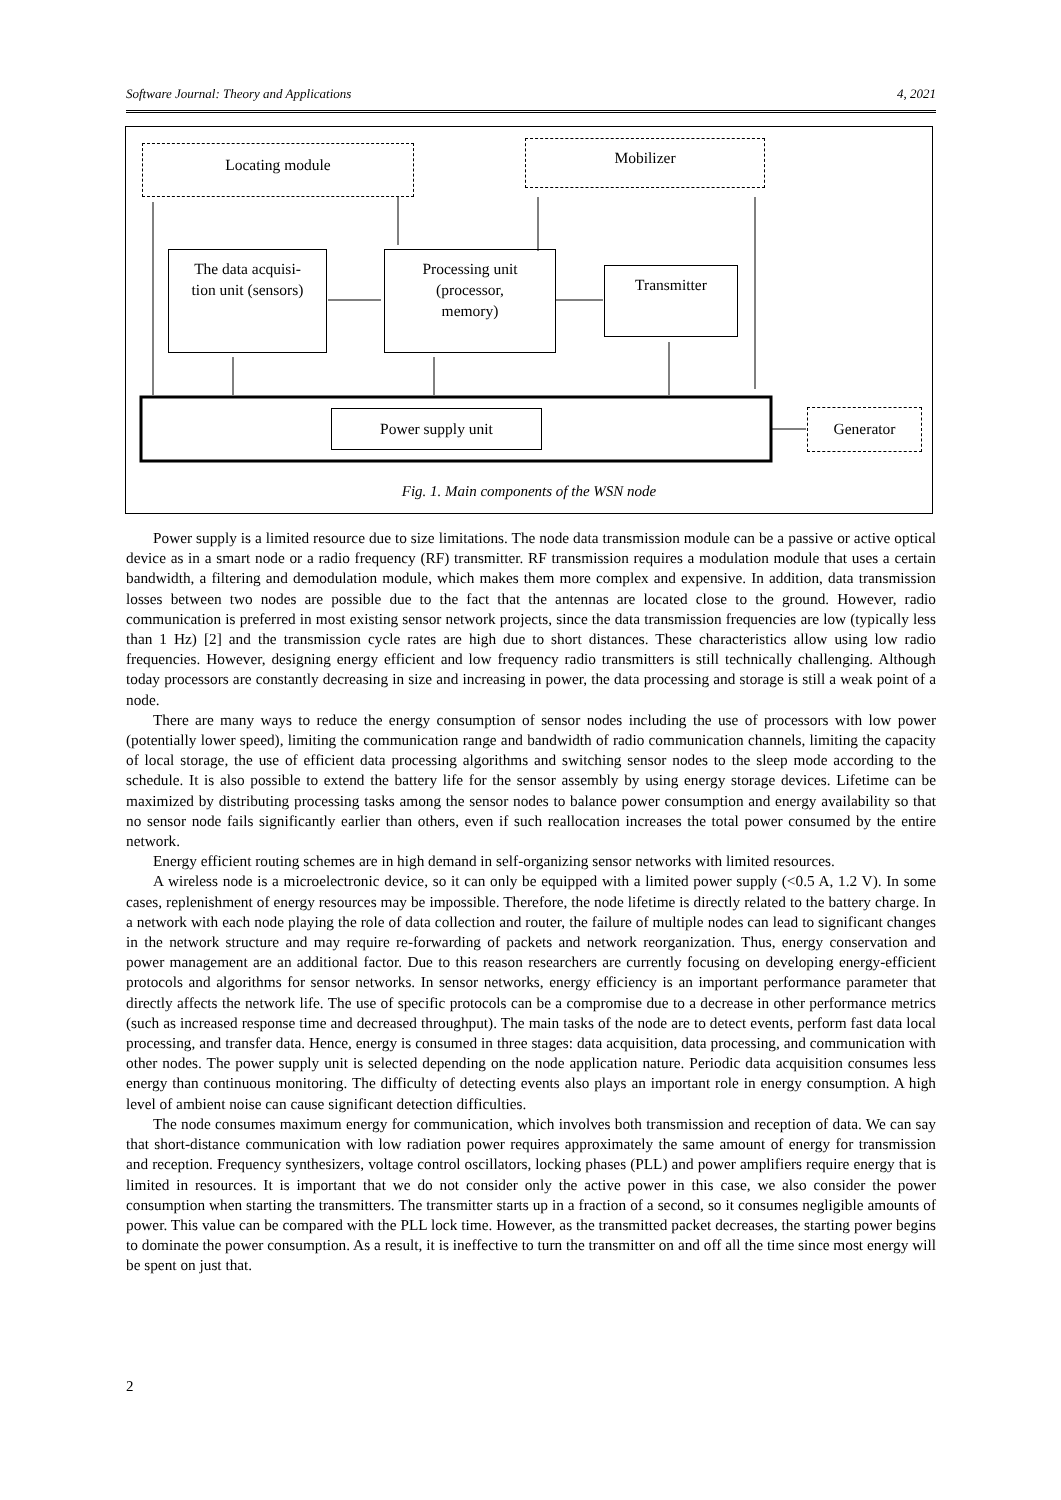Software Journal: Theory and Applications 4, 2021
Locating module Mobilizer
The data acquisi-
tion unit (sensors)
Processing unit
(processor,
memory)
Transmitter
Power supply unit Generator
Fig. 1. Main components of the WSN node
Power supply is a limited resource due to size limitations. The node data transmission module can be a passive or active optical device as in a smart node or a radio frequency (RF) transmitter. RF transmission requires a modulation module that uses a certain bandwidth, a filtering and demodulation module, which makes them more complex and expensive. In addition, data transmission losses between two nodes are possible due to the fact that the antennas are located close to the ground. However, radio communication is preferred in most existing sensor network projects, since the data transmission frequencies are low (typically less than 1 Hz) [2] and the transmission cycle rates are high due to short distances. These characteristics allow using low radio frequencies. However, designing energy efficient and low frequency radio transmitters is still technically challenging. Although today processors are constantly decreasing in size and increasing in power, the data processing and storage is still a weak point of a node.
There are many ways to reduce the energy consumption of sensor nodes including the use of processors with low power (potentially lower speed), limiting the communication range and bandwidth of radio communication channels, limiting the capacity of local storage, the use of efficient data processing algorithms and switching sensor nodes to the sleep mode according to the schedule. It is also possible to extend the battery life for the sensor assembly by using energy storage devices. Lifetime can be maximized by distributing processing tasks among the sensor nodes to balance power consumption and energy availability so that no sensor node fails significantly earlier than others, even if such reallocation increases the total power consumed by the entire network.
Energy efficient routing schemes are in high demand in self-organizing sensor networks with limited resources.
A wireless node is a microelectronic device, so it can only be equipped with a limited power supply (<0.5 A, 1.2 V). In some cases, replenishment of energy resources may be impossible. Therefore, the node lifetime is directly related to the battery charge. In a network with each node playing the role of data collection and router, the failure of multiple nodes can lead to significant changes in the network structure and may require re-forwarding of packets and network reorganization. Thus, energy conservation and power management are an additional factor. Due to this reason researchers are currently focusing on developing energy-efficient protocols and algorithms for sensor networks. In sensor networks, energy efficiency is an important performance parameter that directly affects the network life. The use of specific protocols can be a compromise due to a decrease in other performance metrics (such as increased response time and decreased throughput). The main tasks of the node are to detect events, perform fast data local processing, and transfer data. Hence, energy is consumed in three stages: data acquisition, data processing, and communication with other nodes. The power supply unit is selected depending on the node application nature. Periodic data acquisition consumes less energy than continuous monitoring. The difficulty of detecting events also plays an important role in energy consumption. A high level of ambient noise can cause significant detection difficulties.
The node consumes maximum energy for communication, which involves both transmission and reception of data. We can say that short-distance communication with low radiation power requires approximately the same amount of energy for transmission and reception. Frequency synthesizers, voltage control oscillators, locking phases (PLL) and power amplifiers require energy that is limited in resources. It is important that we do not consider only the active power in this case, we also consider the power consumption when starting the transmitters. The transmitter starts up in a fraction of a second, so it consumes negligible amounts of power. This value can be compared with the PLL lock time. However, as the transmitted packet decreases, the starting power begins to dominate the power consumption. As a result, it is ineffective to turn the transmitter on and off all the time since most energy will be spent on just that.
2